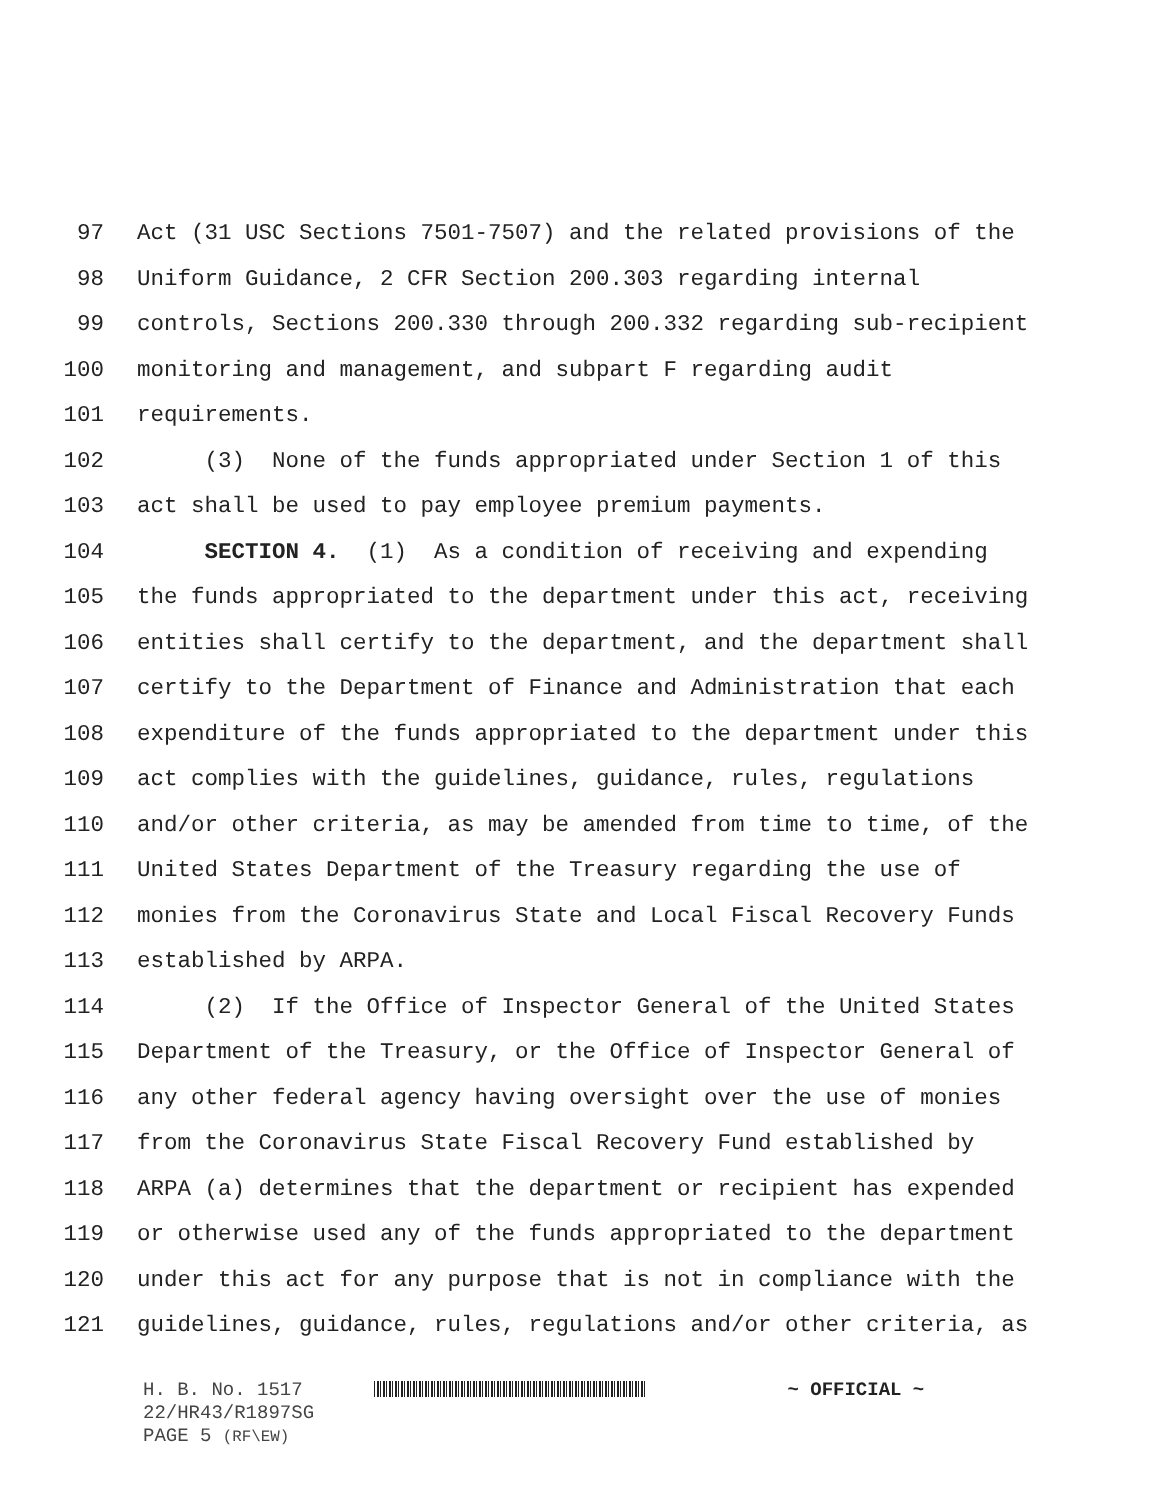97 Act (31 USC Sections 7501-7507) and the related provisions of the
98 Uniform Guidance, 2 CFR Section 200.303 regarding internal
99 controls, Sections 200.330 through 200.332 regarding sub-recipient
100 monitoring and management, and subpart F regarding audit
101 requirements.
102 (3) None of the funds appropriated under Section 1 of this
103 act shall be used to pay employee premium payments.
104 SECTION 4. (1) As a condition of receiving and expending
105 the funds appropriated to the department under this act, receiving
106 entities shall certify to the department, and the department shall
107 certify to the Department of Finance and Administration that each
108 expenditure of the funds appropriated to the department under this
109 act complies with the guidelines, guidance, rules, regulations
110 and/or other criteria, as may be amended from time to time, of the
111 United States Department of the Treasury regarding the use of
112 monies from the Coronavirus State and Local Fiscal Recovery Funds
113 established by ARPA.
114 (2) If the Office of Inspector General of the United States
115 Department of the Treasury, or the Office of Inspector General of
116 any other federal agency having oversight over the use of monies
117 from the Coronavirus State Fiscal Recovery Fund established by
118 ARPA (a) determines that the department or recipient has expended
119 or otherwise used any of the funds appropriated to the department
120 under this act for any purpose that is not in compliance with the
121 guidelines, guidance, rules, regulations and/or other criteria, as
H. B. No. 1517 ~ OFFICIAL ~
22/HR43/R1897SG
PAGE 5 (RF\EW)